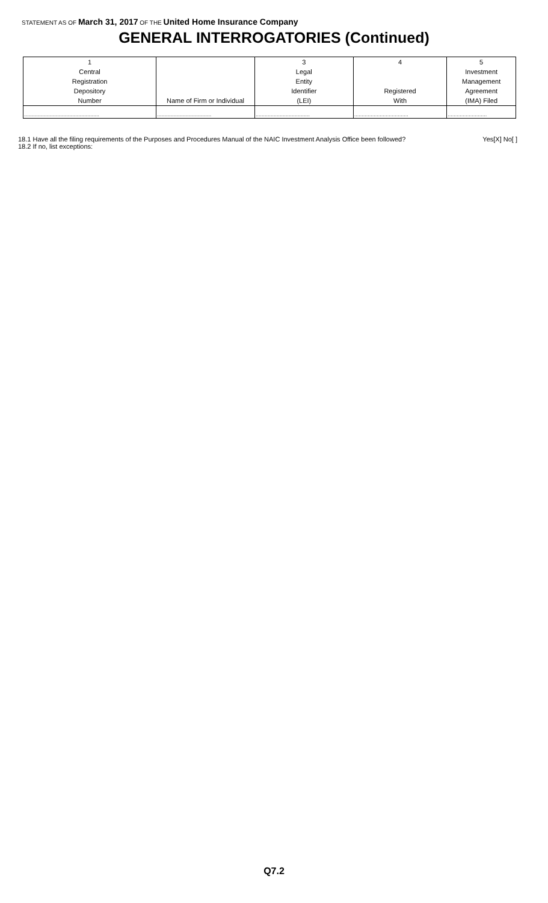STATEMENT AS OF March 31, 2017 OF THE United Home Insurance Company
GENERAL INTERROGATORIES (Continued)
| 1 Central Registration Depository Number | Name of Firm or Individual | 3 Legal Entity Identifier (LEI) | 4 Registered With | 5 Investment Management Agreement (IMA) Filed |
| --- | --- | --- | --- | --- |
| .................................................. | .................................... | .................................... | .................................... | .......................... |
Yes[X] No[ ] 18.1 Have all the filing requirements of the Purposes and Procedures Manual of the NAIC Investment Analysis Office been followed?
18.2 If no, list exceptions:
Q7.2